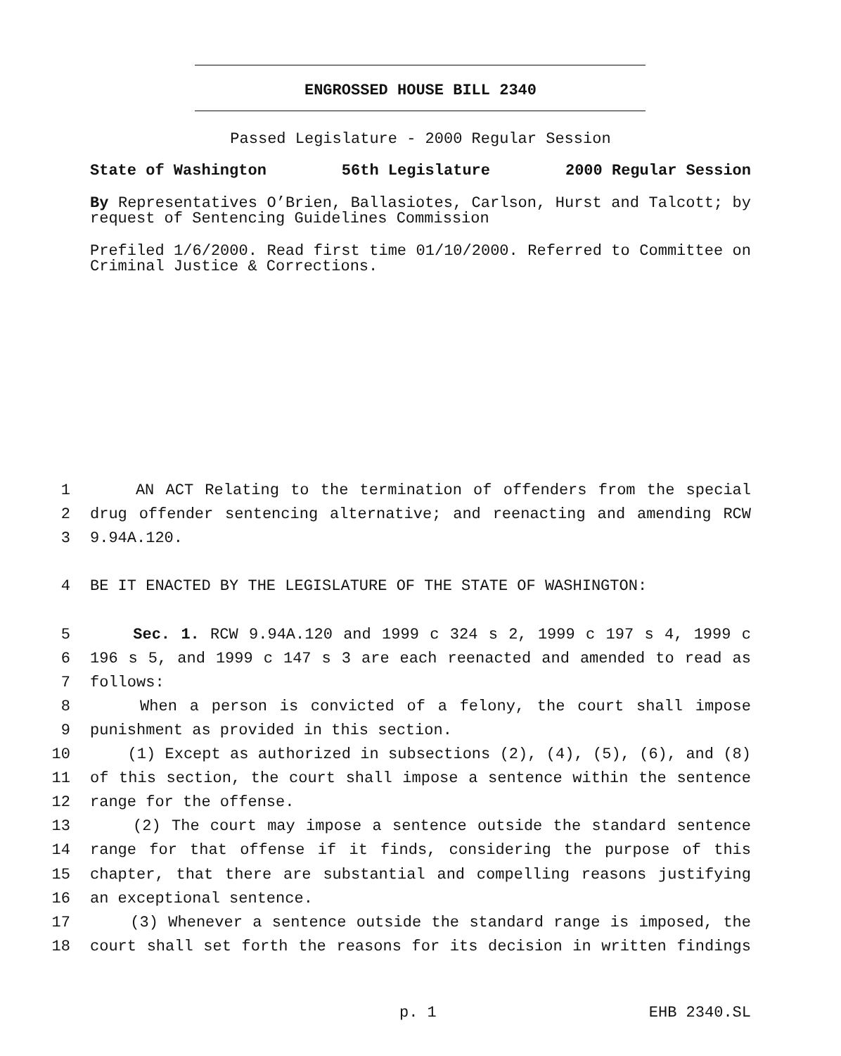ENGROSSED HOUSE BILL 2340
Passed Legislature - 2000 Regular Session
State of Washington 56th Legislature 2000 Regular Session
By Representatives O’Brien, Ballasiotes, Carlson, Hurst and Talcott; by request of Sentencing Guidelines Commission
Prefiled 1/6/2000. Read first time 01/10/2000. Referred to Committee on Criminal Justice & Corrections.
1 AN ACT Relating to the termination of offenders from the special
2 drug offender sentencing alternative; and reenacting and amending RCW
3 9.94A.120.
4 BE IT ENACTED BY THE LEGISLATURE OF THE STATE OF WASHINGTON:
5 Sec. 1. RCW 9.94A.120 and 1999 c 324 s 2, 1999 c 197 s 4, 1999 c
6 196 s 5, and 1999 c 147 s 3 are each reenacted and amended to read as
7 follows:
8 When a person is convicted of a felony, the court shall impose
9 punishment as provided in this section.
10 (1) Except as authorized in subsections (2), (4), (5), (6), and (8)
11 of this section, the court shall impose a sentence within the sentence
12 range for the offense.
13 (2) The court may impose a sentence outside the standard sentence
14 range for that offense if it finds, considering the purpose of this
15 chapter, that there are substantial and compelling reasons justifying
16 an exceptional sentence.
17 (3) Whenever a sentence outside the standard range is imposed, the
18 court shall set forth the reasons for its decision in written findings
p. 1 EHB 2340.SL